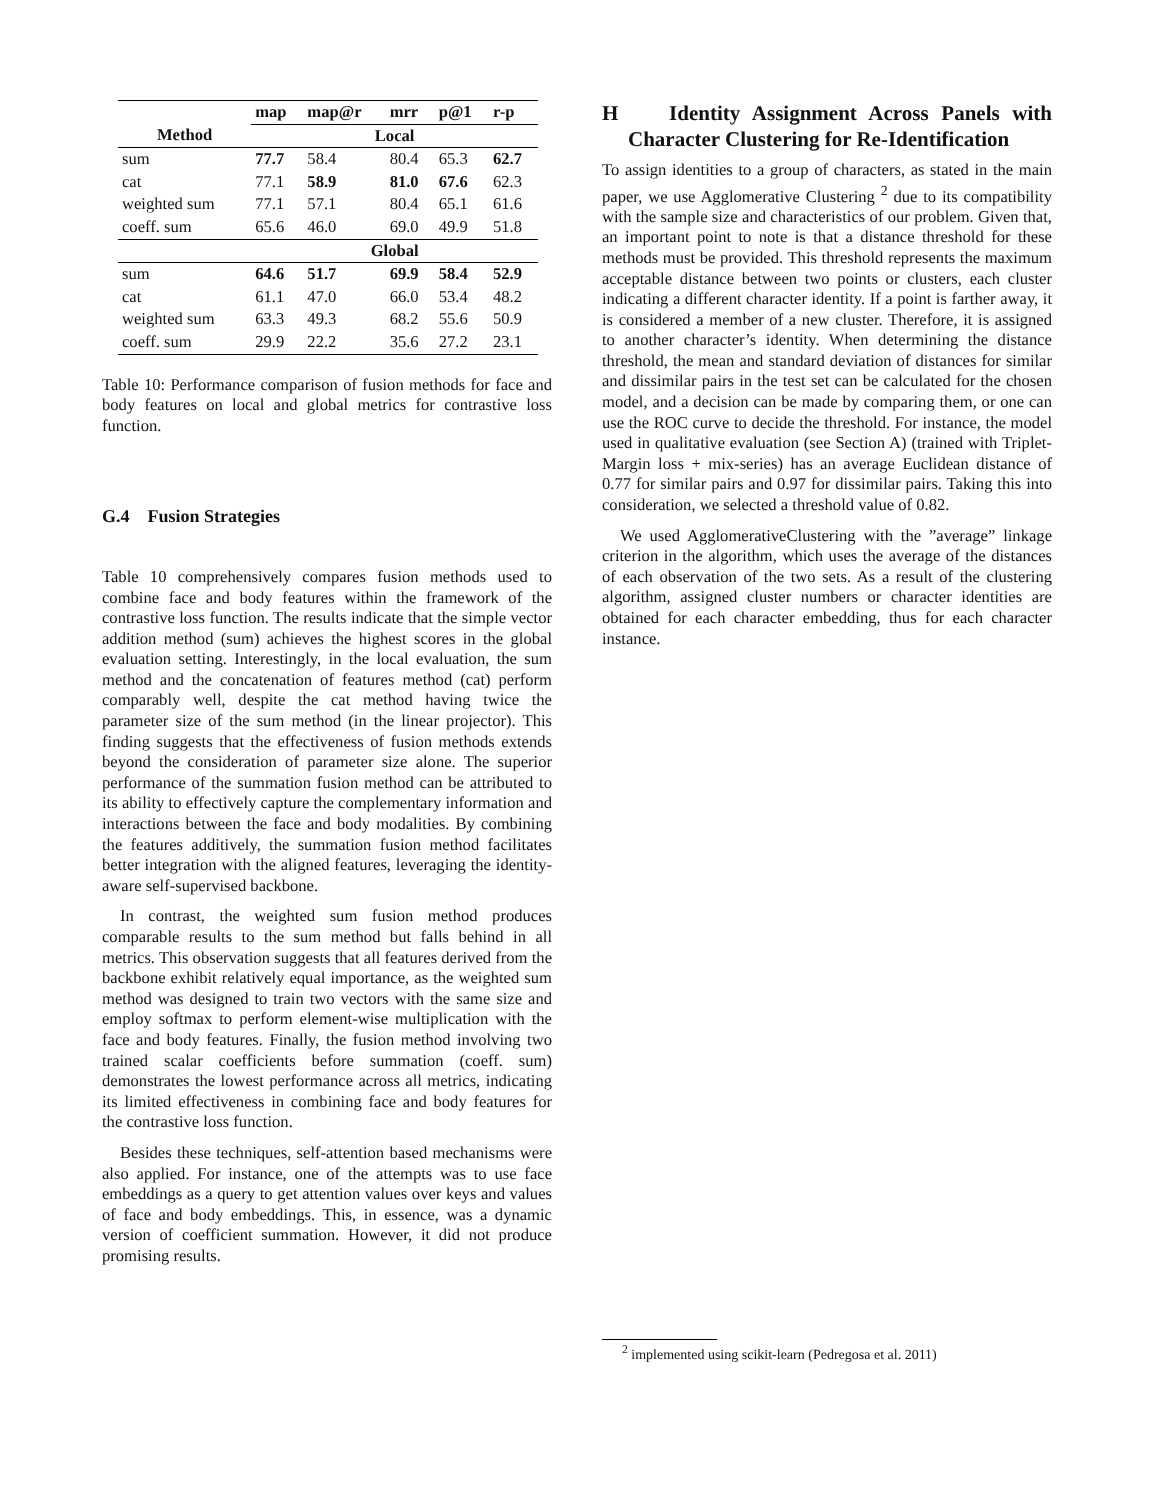| | map | map@r | mrr | p@1 | r-p |
| --- | --- | --- | --- | --- | --- |
| Method | Local | | | | |
| sum | 77.7 | 58.4 | 80.4 | 65.3 | 62.7 |
| cat | 77.1 | 58.9 | 81.0 | 67.6 | 62.3 |
| weighted sum | 77.1 | 57.1 | 80.4 | 65.1 | 61.6 |
| coeff. sum | 65.6 | 46.0 | 69.0 | 49.9 | 51.8 |
| | Global | | | | |
| sum | 64.6 | 51.7 | 69.9 | 58.4 | 52.9 |
| cat | 61.1 | 47.0 | 66.0 | 53.4 | 48.2 |
| weighted sum | 63.3 | 49.3 | 68.2 | 55.6 | 50.9 |
| coeff. sum | 29.9 | 22.2 | 35.6 | 27.2 | 23.1 |
Table 10: Performance comparison of fusion methods for face and body features on local and global metrics for contrastive loss function.
G.4 Fusion Strategies
Table 10 comprehensively compares fusion methods used to combine face and body features within the framework of the contrastive loss function. The results indicate that the simple vector addition method (sum) achieves the highest scores in the global evaluation setting. Interestingly, in the local evaluation, the sum method and the concatenation of features method (cat) perform comparably well, despite the cat method having twice the parameter size of the sum method (in the linear projector). This finding suggests that the effectiveness of fusion methods extends beyond the consideration of parameter size alone. The superior performance of the summation fusion method can be attributed to its ability to effectively capture the complementary information and interactions between the face and body modalities. By combining the features additively, the summation fusion method facilitates better integration with the aligned features, leveraging the identity-aware self-supervised backbone.
In contrast, the weighted sum fusion method produces comparable results to the sum method but falls behind in all metrics. This observation suggests that all features derived from the backbone exhibit relatively equal importance, as the weighted sum method was designed to train two vectors with the same size and employ softmax to perform element-wise multiplication with the face and body features. Finally, the fusion method involving two trained scalar coefficients before summation (coeff. sum) demonstrates the lowest performance across all metrics, indicating its limited effectiveness in combining face and body features for the contrastive loss function.
Besides these techniques, self-attention based mechanisms were also applied. For instance, one of the attempts was to use face embeddings as a query to get attention values over keys and values of face and body embeddings. This, in essence, was a dynamic version of coefficient summation. However, it did not produce promising results.
H Identity Assignment Across Panels with Character Clustering for Re-Identification
To assign identities to a group of characters, as stated in the main paper, we use Agglomerative Clustering <sup>2</sup> due to its compatibility with the sample size and characteristics of our problem. Given that, an important point to note is that a distance threshold for these methods must be provided. This threshold represents the maximum acceptable distance between two points or clusters, each cluster indicating a different character identity. If a point is farther away, it is considered a member of a new cluster. Therefore, it is assigned to another character’s identity. When determining the distance threshold, the mean and standard deviation of distances for similar and dissimilar pairs in the test set can be calculated for the chosen model, and a decision can be made by comparing them, or one can use the ROC curve to decide the threshold. For instance, the model used in qualitative evaluation (see Section A) (trained with Triplet-Margin loss + mix-series) has an average Euclidean distance of 0.77 for similar pairs and 0.97 for dissimilar pairs. Taking this into consideration, we selected a threshold value of 0.82.
We used AgglomerativeClustering with the ”average” linkage criterion in the algorithm, which uses the average of the distances of each observation of the two sets. As a result of the clustering algorithm, assigned cluster numbers or character identities are obtained for each character embedding, thus for each character instance.
<sup>2</sup> implemented using scikit-learn (Pedregosa et al. 2011)